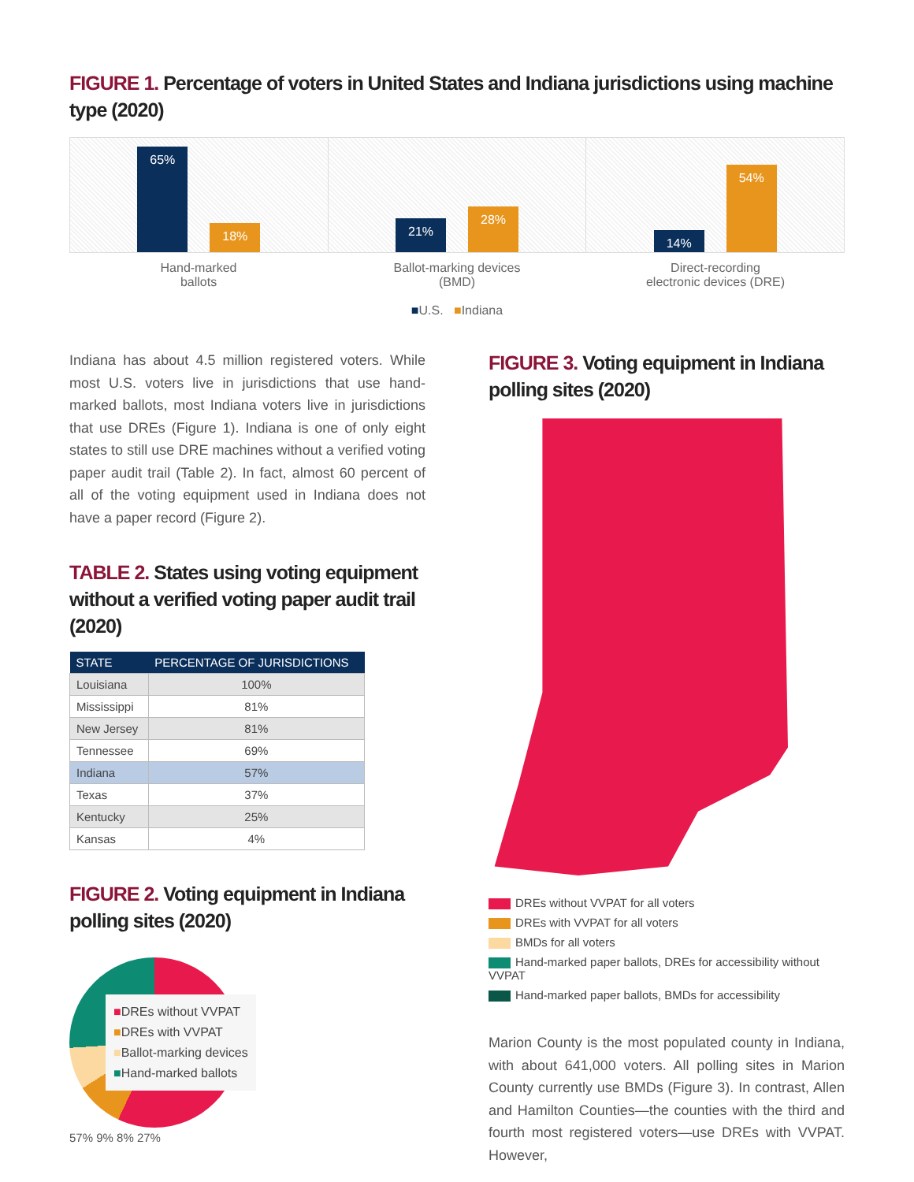FIGURE 1. Percentage of voters in United States and Indiana jurisdictions using machine type (2020)
65%
18%
21%
28%
14%
54%
Hand-marked
ballots
Ballot-marking devices
(BMD)
Direct-recording
electronic devices (DRE)
■U.S. ■Indiana
Indiana has about 4.5 million registered voters. While most U.S. voters live in jurisdictions that use hand-marked ballots, most Indiana voters live in jurisdictions that use DREs (Figure 1). Indiana is one of only eight states to still use DRE machines without a verified voting paper audit trail (Table 2). In fact, almost 60 percent of all of the voting equipment used in Indiana does not have a paper record (Figure 2).
TABLE 2. States using voting equipment without a verified voting paper audit trail (2020)
| STATE | PERCENTAGE OF JURISDICTIONS |
| --- | --- |
| Louisiana | 100% |
| Mississippi | 81% |
| New Jersey | 81% |
| Tennessee | 69% |
| Indiana | 57% |
| Texas | 37% |
| Kentucky | 25% |
| Kansas | 4% |
FIGURE 2. Voting equipment in Indiana polling sites (2020)
■DREs without VVPAT
■DREs with VVPAT
■Ballot-marking devices
■Hand-marked ballots
57% 9% 8% 27%
FIGURE 3. Voting equipment in Indiana polling sites (2020)
DREs without VVPAT for all voters
DREs with VVPAT for all voters
BMDs for all voters
Hand-marked paper ballots, DREs for accessibility without VVPAT
Hand-marked paper ballots, BMDs for accessibility
Marion County is the most populated county in Indiana, with about 641,000 voters. All polling sites in Marion County currently use BMDs (Figure 3). In contrast, Allen and Hamilton Counties—the counties with the third and fourth most registered voters—use DREs with VVPAT. However,